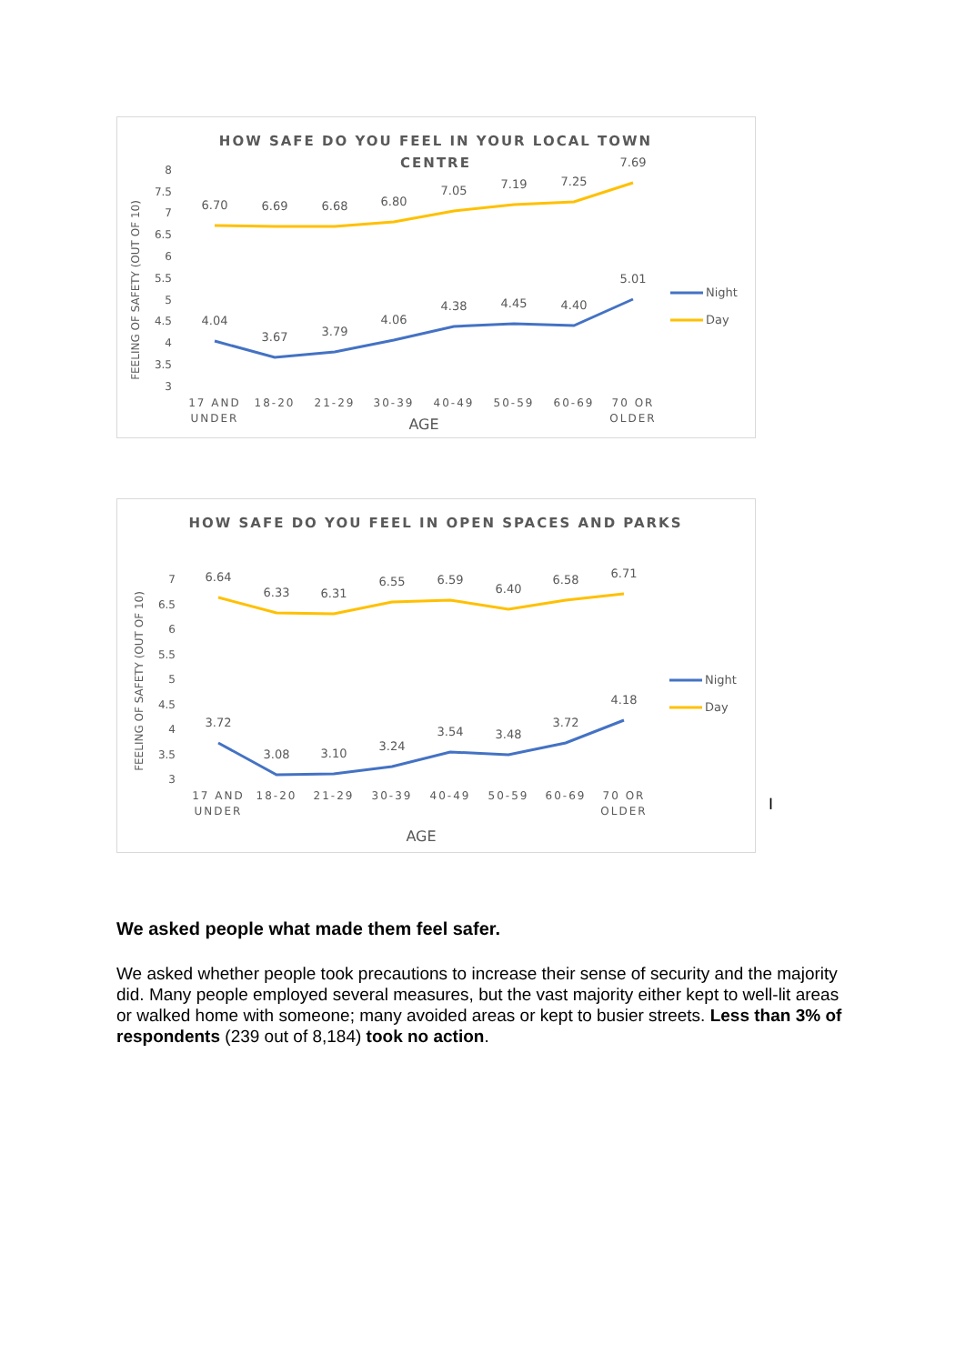HOW SAFE DO YOU FEEL IN YOUR LOCAL TOWN
CENTRE
FEELING OF SAFETY (OUT OF 10)
8
7.5
7
6.5
6
5.5
5
4.5
4
3.5
3
6.70
6.69
6.68
6.80
7.05
7.19
7.25
7.69
4.04
3.67
3.79
4.06
4.38
4.45
4.40
5.01
17 AND
UNDER
18-20
21-29
30-39
40-49
50-59
60-69
70 OR
OLDER
AGE
Night
Day
HOW SAFE DO YOU FEEL IN OPEN SPACES AND PARKS
FEELING OF SAFETY (OUT OF 10)
7
6.5
6
5.5
5
4.5
4
3.5
3
6.64
6.33
6.31
6.55
6.59
6.40
6.58
6.71
3.72
3.08
3.10
3.24
3.54
3.48
3.72
4.18
17 AND
UNDER
18-20
21-29
30-39
40-49
50-59
60-69
70 OR
OLDER
AGE
Night
Day
I
We asked people what made them feel safer.
We asked whether people took precautions to increase their sense of security and the majority did. Many people employed several measures, but the vast majority either kept to well-lit areas or walked home with someone; many avoided areas or kept to busier streets. Less than 3% of respondents (239 out of 8,184) took no action.